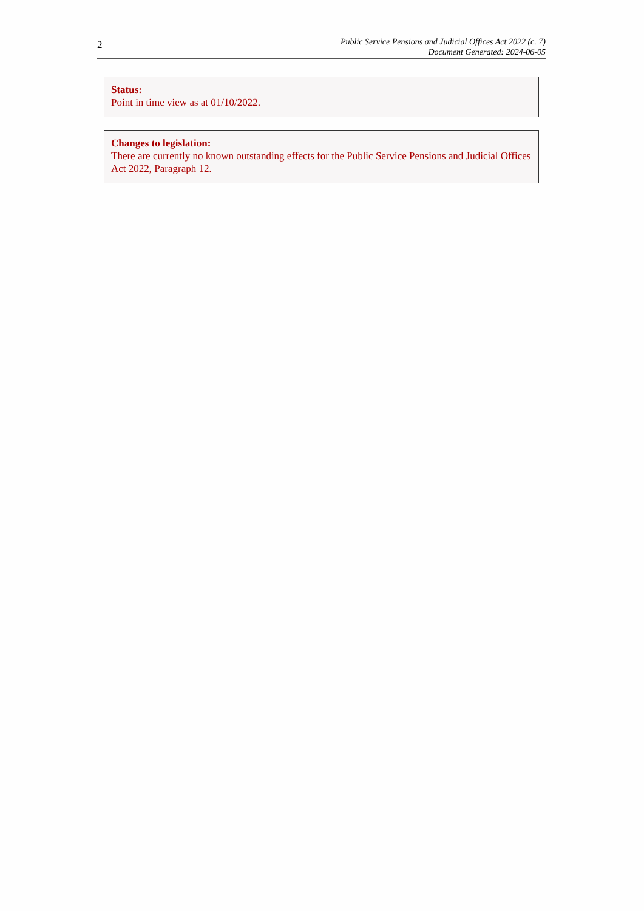2
Public Service Pensions and Judicial Offices Act 2022 (c. 7)
Document Generated: 2024-06-05
Status:
Point in time view as at 01/10/2022.
Changes to legislation:
There are currently no known outstanding effects for the Public Service Pensions and Judicial Offices Act 2022, Paragraph 12.